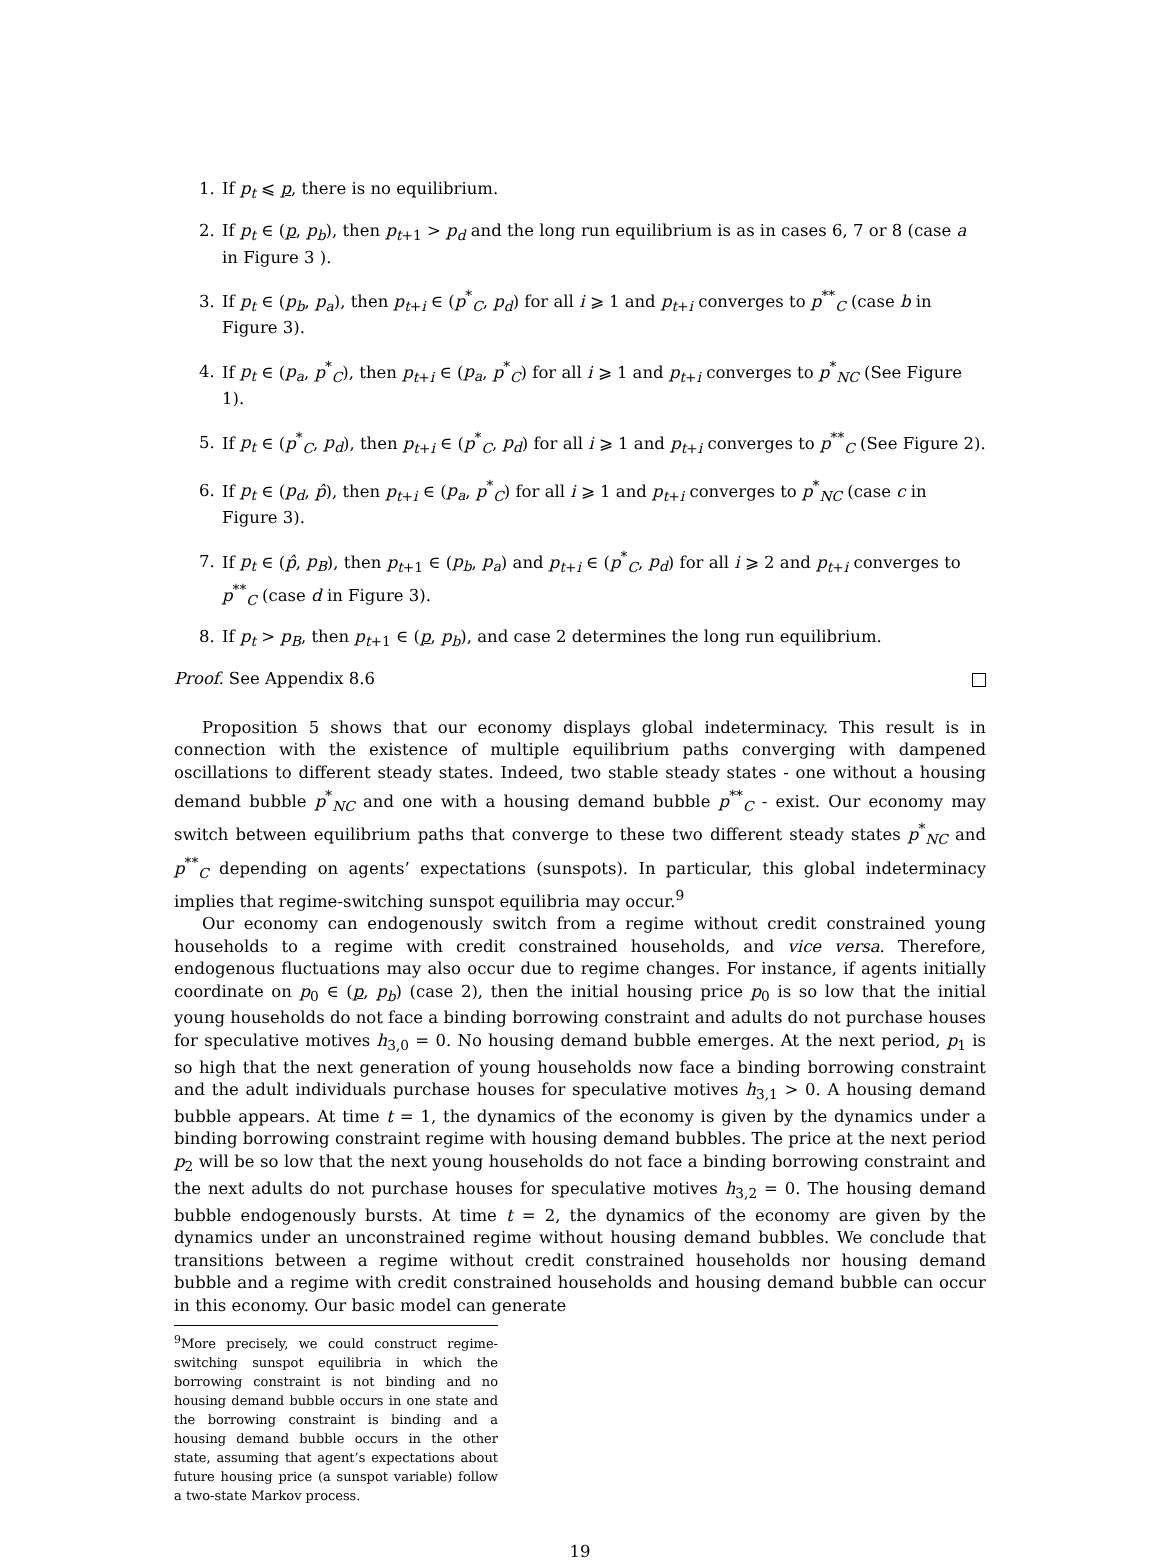1. If p<sub>t</sub> ⩽ p, there is no equilibrium.
2. If p<sub>t</sub> ∈ (p, p<sub>b</sub>), then p<sub>t+1</sub> > p<sub>d</sub> and the long run equilibrium is as in cases 6, 7 or 8 (case a in Figure 3 ).
3. If p<sub>t</sub> ∈ (p<sub>b</sub>, p<sub>a</sub>), then p<sub>t+i</sub> ∈ (p<sup>*</sup><sub>C</sub>, p<sub>d</sub>) for all i ⩾ 1 and p<sub>t+i</sub> converges to p<sup>**</sup><sub>C</sub> (case b in Figure 3).
4. If p<sub>t</sub> ∈ (p<sub>a</sub>, p<sup>*</sup><sub>C</sub>), then p<sub>t+i</sub> ∈ (p<sub>a</sub>, p<sup>*</sup><sub>C</sub>) for all i ⩾ 1 and p<sub>t+i</sub> converges to p<sup>*</sup><sub>NC</sub> (See Figure 1).
5. If p<sub>t</sub> ∈ (p<sup>*</sup><sub>C</sub>, p<sub>d</sub>), then p<sub>t+i</sub> ∈ (p<sup>*</sup><sub>C</sub>, p<sub>d</sub>) for all i ⩾ 1 and p<sub>t+i</sub> converges to p<sup>**</sup><sub>C</sub> (See Figure 2).
6. If p<sub>t</sub> ∈ (p<sub>d</sub>, p̂), then p<sub>t+i</sub> ∈ (p<sub>a</sub>, p<sup>*</sup><sub>C</sub>) for all i ⩾ 1 and p<sub>t+i</sub> converges to p<sup>*</sup><sub>NC</sub> (case c in Figure 3).
7. If p<sub>t</sub> ∈ (p̂, p<sub>B</sub>), then p<sub>t+1</sub> ∈ (p<sub>b</sub>, p<sub>a</sub>) and p<sub>t+i</sub> ∈ (p<sup>*</sup><sub>C</sub>, p<sub>d</sub>) for all i ⩾ 2 and p<sub>t+i</sub> converges to p<sup>**</sup><sub>C</sub> (case d in Figure 3).
8. If p<sub>t</sub> > p<sub>B</sub>, then p<sub>t+1</sub> ∈ (p, p<sub>b</sub>), and case 2 determines the long run equilibrium.
Proof. See Appendix 8.6
Proposition 5 shows that our economy displays global indeterminacy. This result is in connection with the existence of multiple equilibrium paths converging with dampened oscillations to different steady states. Indeed, two stable steady states - one without a housing demand bubble p<sup>*</sup><sub>NC</sub> and one with a housing demand bubble p<sup>**</sup><sub>C</sub> - exist. Our economy may switch between equilibrium paths that converge to these two different steady states p<sup>*</sup><sub>NC</sub> and p<sup>**</sup><sub>C</sub> depending on agents’ expectations (sunspots). In particular, this global indeterminacy implies that regime-switching sunspot equilibria may occur.<sup>9</sup>
Our economy can endogenously switch from a regime without credit constrained young households to a regime with credit constrained households, and vice versa. Therefore, endogenous fluctuations may also occur due to regime changes. For instance, if agents initially coordinate on p<sub>0</sub> ∈ (p, p<sub>b</sub>) (case 2), then the initial housing price p<sub>0</sub> is so low that the initial young households do not face a binding borrowing constraint and adults do not purchase houses for speculative motives h<sub>3,0</sub> = 0. No housing demand bubble emerges. At the next period, p<sub>1</sub> is so high that the next generation of young households now face a binding borrowing constraint and the adult individuals purchase houses for speculative motives h<sub>3,1</sub> > 0. A housing demand bubble appears. At time t = 1, the dynamics of the economy is given by the dynamics under a binding borrowing constraint regime with housing demand bubbles. The price at the next period p<sub>2</sub> will be so low that the next young households do not face a binding borrowing constraint and the next adults do not purchase houses for speculative motives h<sub>3,2</sub> = 0. The housing demand bubble endogenously bursts. At time t = 2, the dynamics of the economy are given by the dynamics under an unconstrained regime without housing demand bubbles. We conclude that transitions between a regime without credit constrained households nor housing demand bubble and a regime with credit constrained households and housing demand bubble can occur in this economy. Our basic model can generate
<sup>9</sup> More precisely, we could construct regime-switching sunspot equilibria in which the borrowing constraint is not binding and no housing demand bubble occurs in one state and the borrowing constraint is binding and a housing demand bubble occurs in the other state, assuming that agent’s expectations about future housing price (a sunspot variable) follow a two-state Markov process.
19